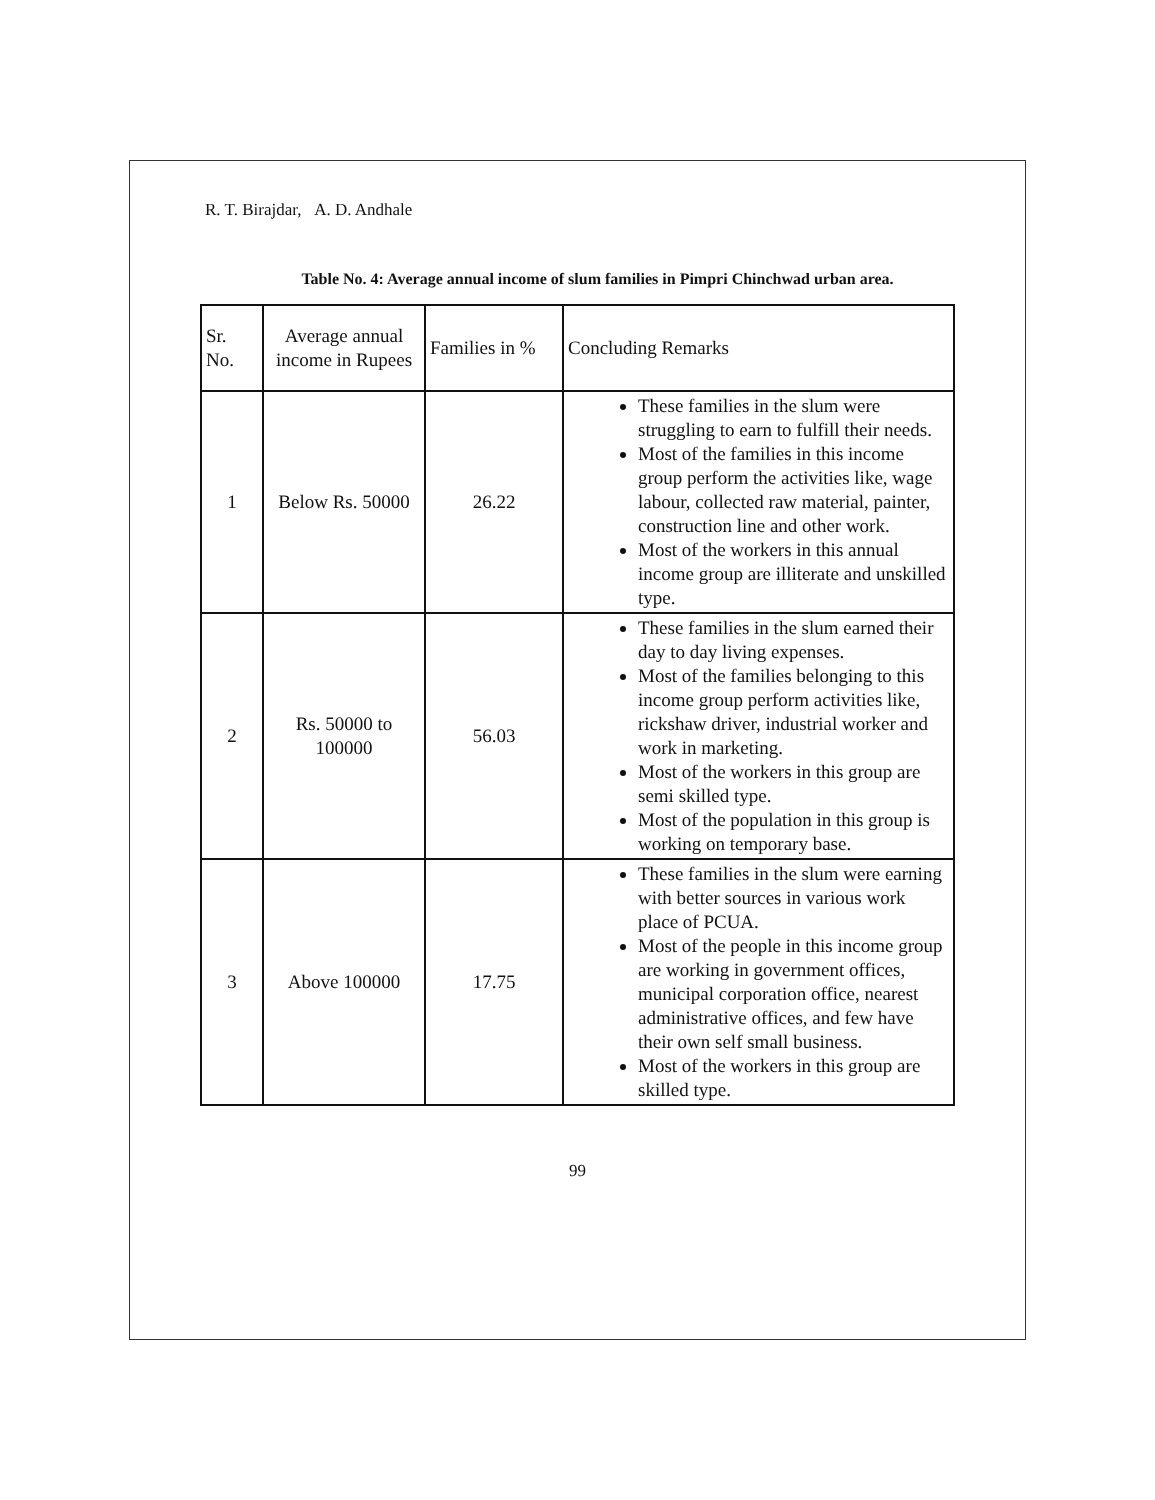R. T. Birajdar, A. D. Andhale
Table No. 4: Average annual income of slum families in Pimpri Chinchwad urban area.
| Sr. No. | Average annual income in Rupees | Families in % | Concluding Remarks |
| 1 | Below Rs. 50000 | 26.22 | These families in the slum were struggling to earn to fulfill their needs. Most of the families in this income group perform the activities like, wage labour, collected raw material, painter, construction line and other work. Most of the workers in this annual income group are illiterate and unskilled type. |
| 2 | Rs. 50000 to 100000 | 56.03 | These families in the slum earned their day to day living expenses. Most of the families belonging to this income group perform activities like, rickshaw driver, industrial worker and work in marketing. Most of the workers in this group are semi skilled type. Most of the population in this group is working on temporary base. |
| 3 | Above 100000 | 17.75 | These families in the slum were earning with better sources in various work place of PCUA. Most of the people in this income group are working in government offices, municipal corporation office, nearest administrative offices, and few have their own self small business. Most of the workers in this group are skilled type. |
99